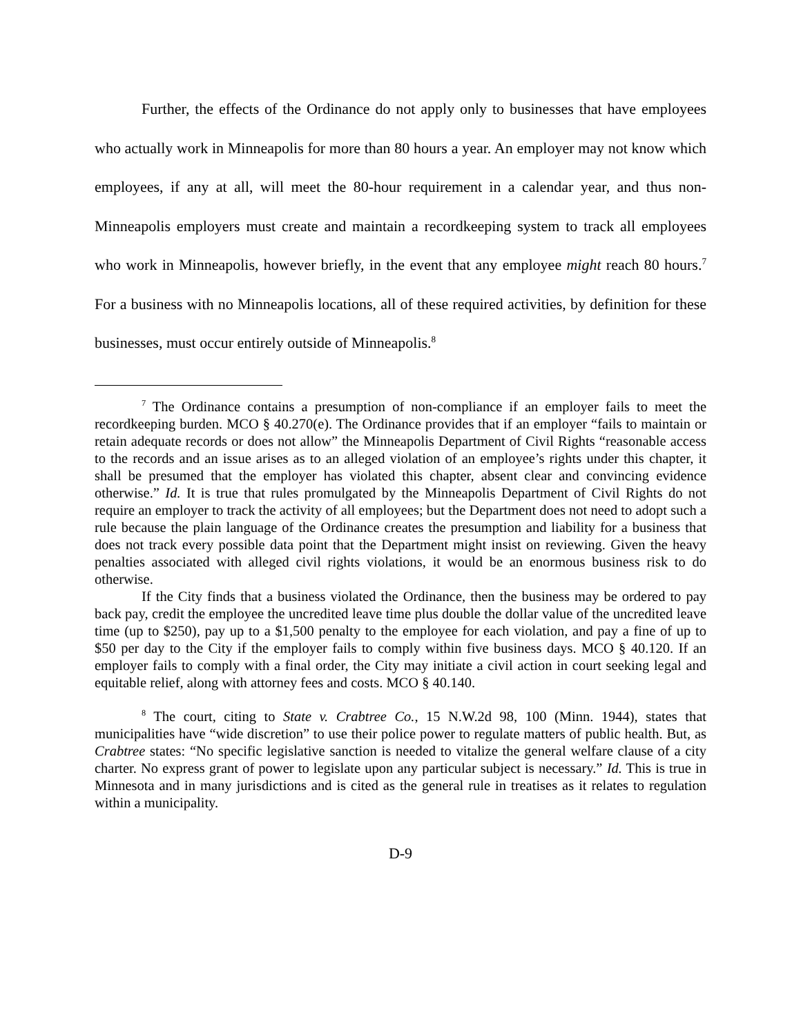Further, the effects of the Ordinance do not apply only to businesses that have employees who actually work in Minneapolis for more than 80 hours a year. An employer may not know which employees, if any at all, will meet the 80-hour requirement in a calendar year, and thus non-Minneapolis employers must create and maintain a recordkeeping system to track all employees who work in Minneapolis, however briefly, in the event that any employee might reach 80 hours.<sup>7</sup> For a business with no Minneapolis locations, all of these required activities, by definition for these businesses, must occur entirely outside of Minneapolis.<sup>8</sup>
<sup>7</sup> The Ordinance contains a presumption of non-compliance if an employer fails to meet the recordkeeping burden. MCO § 40.270(e). The Ordinance provides that if an employer “fails to maintain or retain adequate records or does not allow” the Minneapolis Department of Civil Rights “reasonable access to the records and an issue arises as to an alleged violation of an employee’s rights under this chapter, it shall be presumed that the employer has violated this chapter, absent clear and convincing evidence otherwise.” Id. It is true that rules promulgated by the Minneapolis Department of Civil Rights do not require an employer to track the activity of all employees; but the Department does not need to adopt such a rule because the plain language of the Ordinance creates the presumption and liability for a business that does not track every possible data point that the Department might insist on reviewing. Given the heavy penalties associated with alleged civil rights violations, it would be an enormous business risk to do otherwise.
If the City finds that a business violated the Ordinance, then the business may be ordered to pay back pay, credit the employee the uncredited leave time plus double the dollar value of the uncredited leave time (up to $250), pay up to a $1,500 penalty to the employee for each violation, and pay a fine of up to $50 per day to the City if the employer fails to comply within five business days. MCO § 40.120. If an employer fails to comply with a final order, the City may initiate a civil action in court seeking legal and equitable relief, along with attorney fees and costs. MCO § 40.140.
<sup>8</sup> The court, citing to State v. Crabtree Co., 15 N.W.2d 98, 100 (Minn. 1944), states that municipalities have “wide discretion” to use their police power to regulate matters of public health. But, as Crabtree states: “No specific legislative sanction is needed to vitalize the general welfare clause of a city charter. No express grant of power to legislate upon any particular subject is necessary.” Id. This is true in Minnesota and in many jurisdictions and is cited as the general rule in treatises as it relates to regulation within a municipality.
D-9